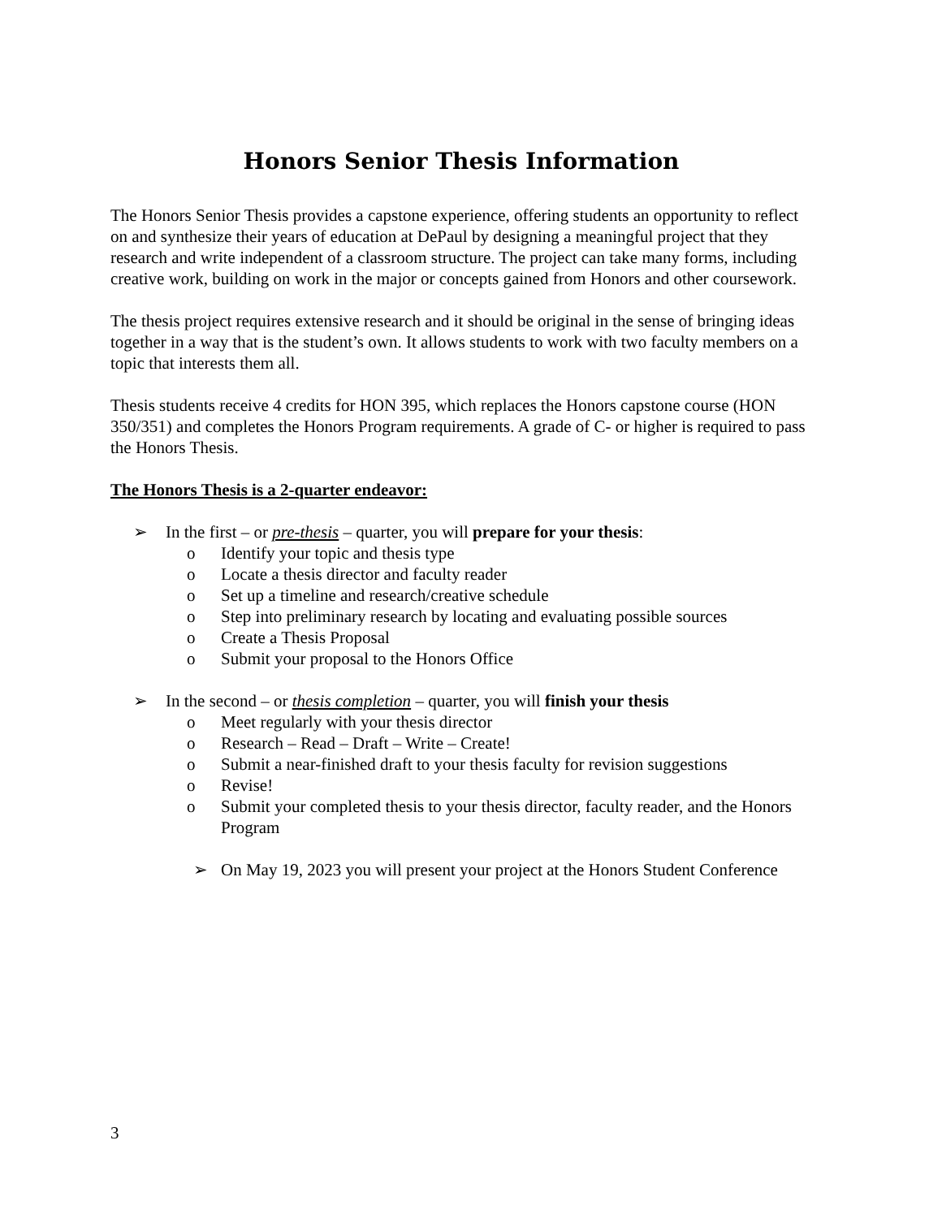Honors Senior Thesis Information
The Honors Senior Thesis provides a capstone experience, offering students an opportunity to reflect on and synthesize their years of education at DePaul by designing a meaningful project that they research and write independent of a classroom structure. The project can take many forms, including creative work, building on work in the major or concepts gained from Honors and other coursework.
The thesis project requires extensive research and it should be original in the sense of bringing ideas together in a way that is the student’s own. It allows students to work with two faculty members on a topic that interests them all.
Thesis students receive 4 credits for HON 395, which replaces the Honors capstone course (HON 350/351) and completes the Honors Program requirements. A grade of C- or higher is required to pass the Honors Thesis.
The Honors Thesis is a 2-quarter endeavor:
➢ In the first – or pre-thesis – quarter, you will prepare for your thesis:
o Identify your topic and thesis type
o Locate a thesis director and faculty reader
o Set up a timeline and research/creative schedule
o Step into preliminary research by locating and evaluating possible sources
o Create a Thesis Proposal
o Submit your proposal to the Honors Office
➢ In the second – or thesis completion – quarter, you will finish your thesis
o Meet regularly with your thesis director
o Research – Read – Draft – Write – Create!
o Submit a near-finished draft to your thesis faculty for revision suggestions
o Revise!
o Submit your completed thesis to your thesis director, faculty reader, and the Honors Program
➢ On May 19, 2023 you will present your project at the Honors Student Conference
3